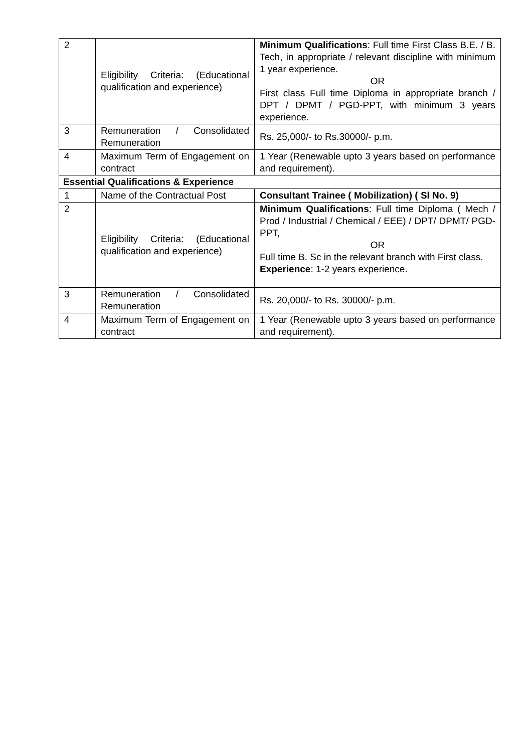| 2 | Eligibility Criteria: (Educational qualification and experience) | Minimum Qualifications : Full time First Class B.E. / B. Tech, in appropriate / relevant discipline with minimum 1 year experience. OR First class Full time Diploma in appropriate branch / DPT / DPMT / PGD-PPT, with minimum 3 years experience. |
| 3 | Remuneration / Consolidated Remuneration | Rs. 25,000/- to Rs.30000/- p.m. |
| 4 | Maximum Term of Engagement on contract | 1 Year (Renewable upto 3 years based on performance and requirement). |
| Essential Qualifications & Experience | | |
| 1 | Name of the Contractual Post | Consultant Trainee ( Mobilization) ( Sl No. 9) |
| 2 | Eligibility Criteria: (Educational qualification and experience) | Minimum Qualifications : Full time Diploma ( Mech / Prod / Industrial / Chemical / EEE) / DPT/ DPMT/ PGD-PPT, OR Full time B. Sc in the relevant branch with First class. Experience : 1-2 years experience. |
| 3 | Remuneration / Consolidated Remuneration | Rs. 20,000/- to Rs. 30000/- p.m. |
| 4 | Maximum Term of Engagement on contract | 1 Year (Renewable upto 3 years based on performance and requirement). |